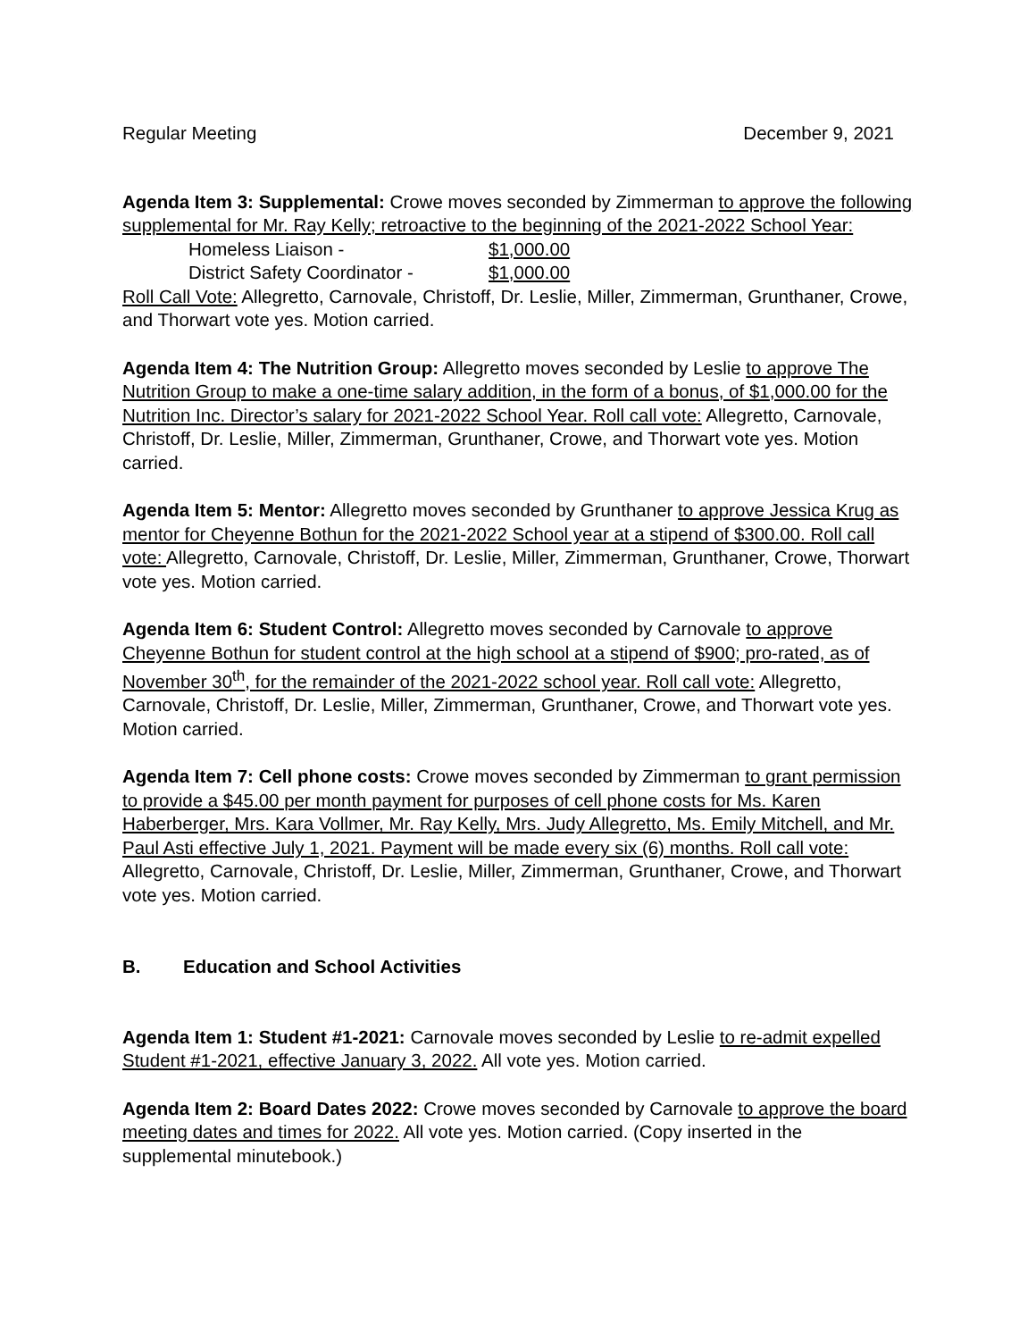Regular Meeting December 9, 2021
Agenda Item 3: Supplemental: Crowe moves seconded by Zimmerman to approve the following supplemental for Mr. Ray Kelly; retroactive to the beginning of the 2021-2022 School Year:
Homeless Liaison - $1,000.00
District Safety Coordinator - $1,000.00
Roll Call Vote: Allegretto, Carnovale, Christoff, Dr. Leslie, Miller, Zimmerman, Grunthaner, Crowe, and Thorwart vote yes. Motion carried.
Agenda Item 4: The Nutrition Group: Allegretto moves seconded by Leslie to approve The Nutrition Group to make a one-time salary addition, in the form of a bonus, of $1,000.00 for the Nutrition Inc. Director’s salary for 2021-2022 School Year. Roll call vote: Allegretto, Carnovale, Christoff, Dr. Leslie, Miller, Zimmerman, Grunthaner, Crowe, and Thorwart vote yes. Motion carried.
Agenda Item 5: Mentor: Allegretto moves seconded by Grunthaner to approve Jessica Krug as mentor for Cheyenne Bothun for the 2021-2022 School year at a stipend of $300.00. Roll call vote: Allegretto, Carnovale, Christoff, Dr. Leslie, Miller, Zimmerman, Grunthaner, Crowe, Thorwart vote yes. Motion carried.
Agenda Item 6: Student Control: Allegretto moves seconded by Carnovale to approve Cheyenne Bothun for student control at the high school at a stipend of $900; pro-rated, as of November 30<sup>th</sup>, for the remainder of the 2021-2022 school year. Roll call vote: Allegretto, Carnovale, Christoff, Dr. Leslie, Miller, Zimmerman, Grunthaner, Crowe, and Thorwart vote yes. Motion carried.
Agenda Item 7: Cell phone costs: Crowe moves seconded by Zimmerman to grant permission to provide a $45.00 per month payment for purposes of cell phone costs for Ms. Karen Haberberger, Mrs. Kara Vollmer, Mr. Ray Kelly, Mrs. Judy Allegretto, Ms. Emily Mitchell, and Mr. Paul Asti effective July 1, 2021. Payment will be made every six (6) months. Roll call vote: Allegretto, Carnovale, Christoff, Dr. Leslie, Miller, Zimmerman, Grunthaner, Crowe, and Thorwart vote yes. Motion carried.
B. Education and School Activities
Agenda Item 1: Student #1-2021: Carnovale moves seconded by Leslie to re-admit expelled Student #1-2021, effective January 3, 2022. All vote yes. Motion carried.
Agenda Item 2: Board Dates 2022: Crowe moves seconded by Carnovale to approve the board meeting dates and times for 2022. All vote yes. Motion carried. (Copy inserted in the supplemental minutebook.)